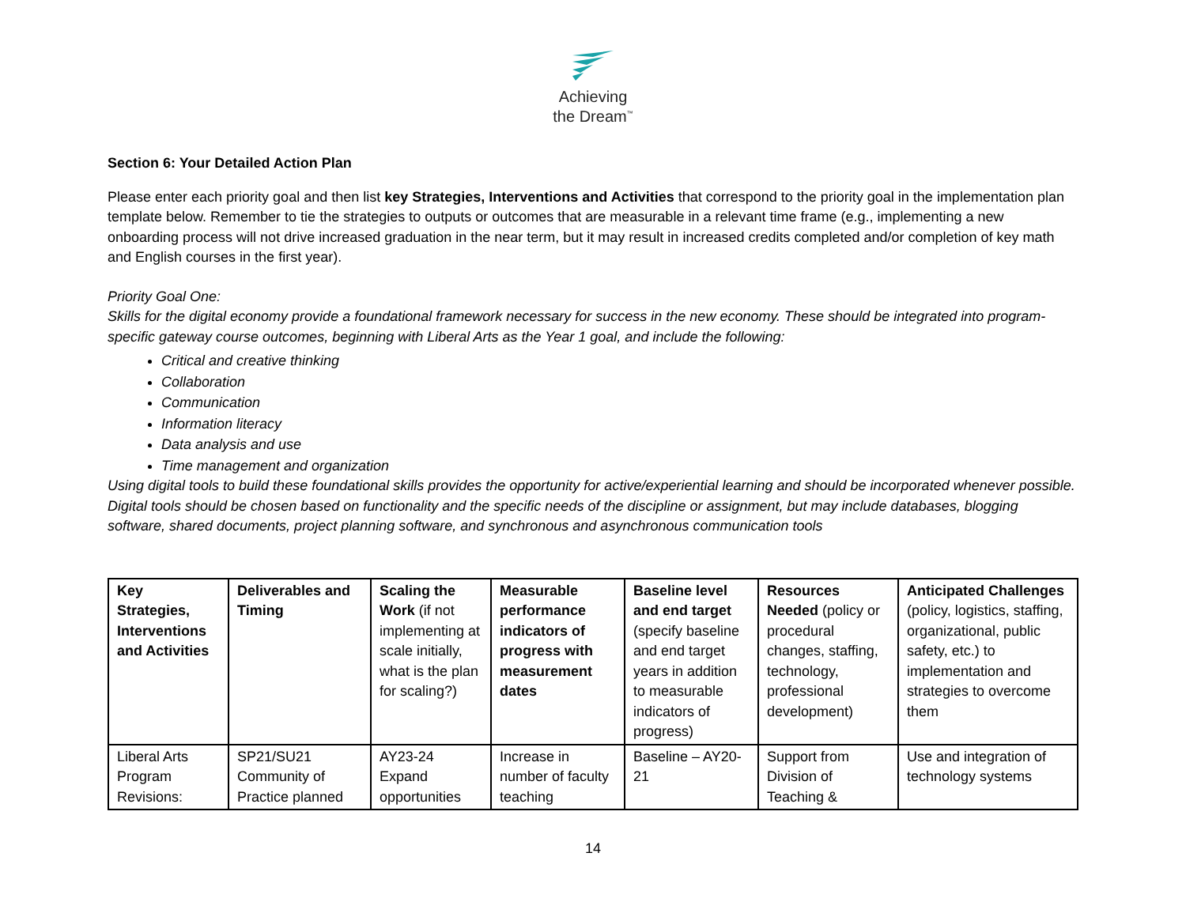Achieving
the Dream<sup>™</sup>
Section 6: Your Detailed Action Plan
Please enter each priority goal and then list key Strategies, Interventions and Activities that correspond to the priority goal in the implementation plan template below. Remember to tie the strategies to outputs or outcomes that are measurable in a relevant time frame (e.g., implementing a new onboarding process will not drive increased graduation in the near term, but it may result in increased credits completed and/or completion of key math and English courses in the first year).
Priority Goal One:
Skills for the digital economy provide a foundational framework necessary for success in the new economy. These should be integrated into program-specific gateway course outcomes, beginning with Liberal Arts as the Year 1 goal, and include the following:
Critical and creative thinking
Collaboration
Communication
Information literacy
Data analysis and use
Time management and organization
Using digital tools to build these foundational skills provides the opportunity for active/experiential learning and should be incorporated whenever possible. Digital tools should be chosen based on functionality and the specific needs of the discipline or assignment, but may include databases, blogging software, shared documents, project planning software, and synchronous and asynchronous communication tools
| Key Strategies, Interventions and Activities | Deliverables and Timing | Scaling the Work (if not implementing at scale initially, what is the plan for scaling?) | Measurable performance indicators of progress with measurement dates | Baseline level and end target (specify baseline and end target years in addition to measurable indicators of progress) | Resources Needed (policy or procedural changes, staffing, technology, professional development) | Anticipated Challenges (policy, logistics, staffing, organizational, public safety, etc.) to implementation and strategies to overcome them |
| --- | --- | --- | --- | --- | --- | --- |
| Liberal Arts Program Revisions: | SP21/SU21 Community of Practice planned | AY23-24 Expand opportunities | Increase in number of faculty teaching | Baseline – AY20-21 | Support from Division of Teaching & | Use and integration of technology systems |
14